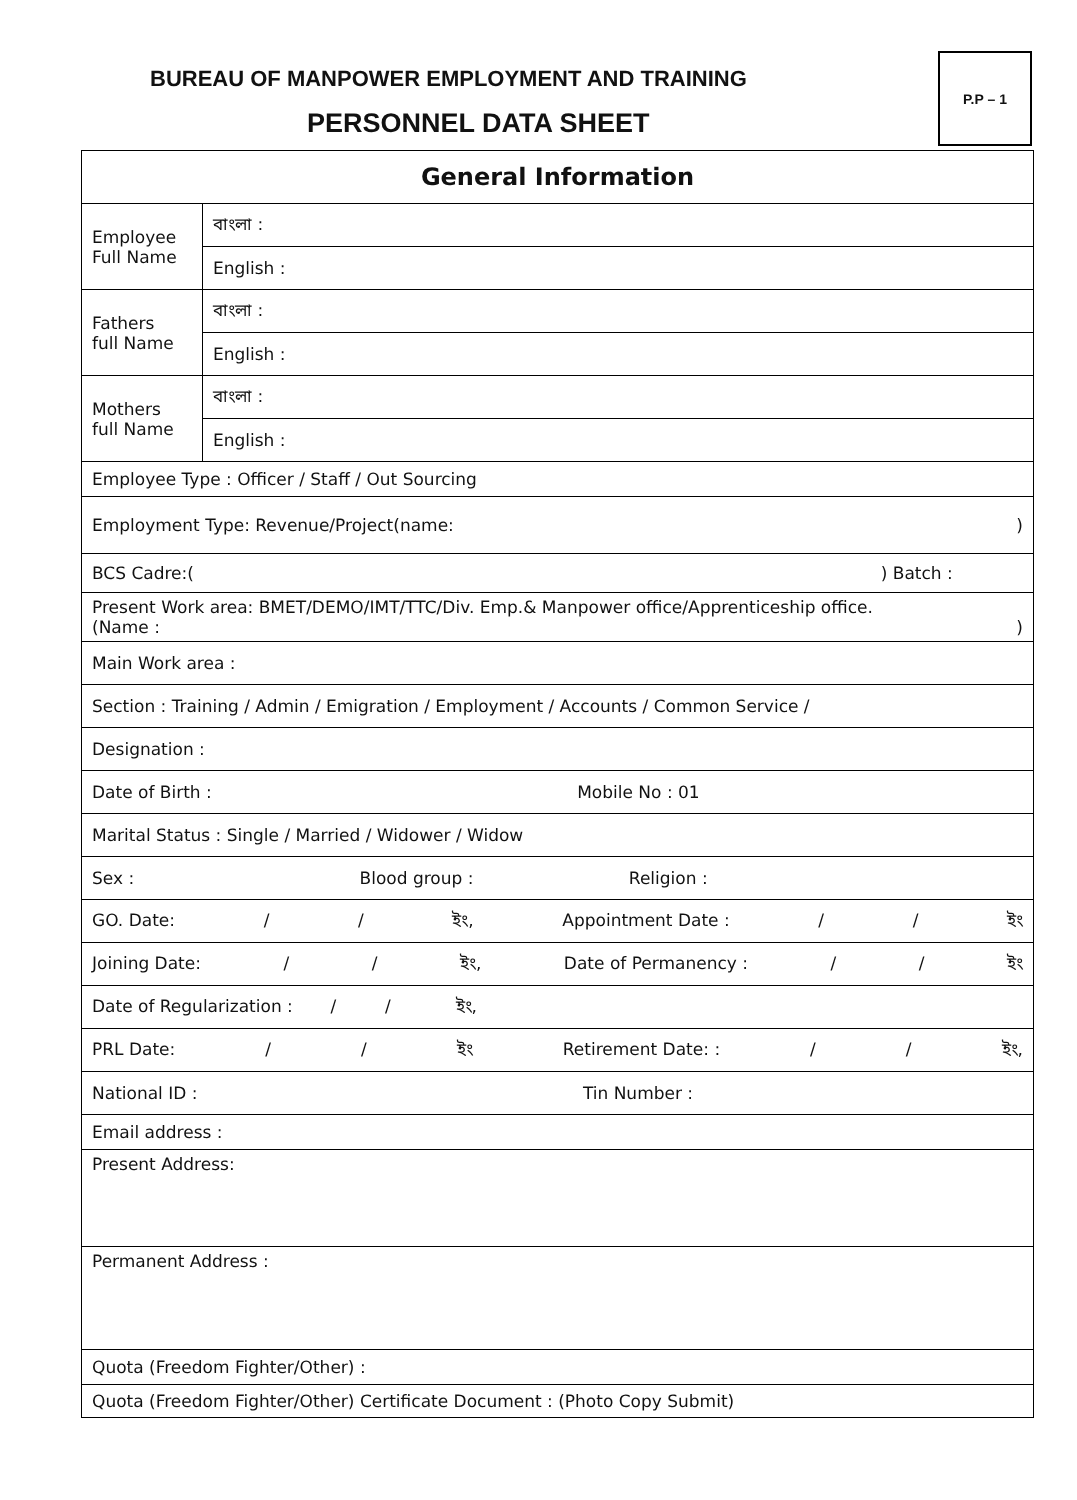BUREAU OF MANPOWER EMPLOYMENT AND TRAINING
PERSONNEL DATA SHEET
P.P – 1
| General Information | |
| Employee Full Name | বাংলা : |
| | English : |
| Fathers full Name | বাংলা : |
| | English : |
| Mothers full Name | বাংলা : |
| | English : |
| Employee Type : Officer / Staff / Out Sourcing | |
| Employment Type: Revenue/Project(name: ) | |
| BCS Cadre:( ) Batch : | |
| Present Work area: BMET/DEMO/IMT/TTC/Div. Emp.& Manpower office/Apprenticeship office. (Name : ) | |
| Main Work area : | |
| Section : Training / Admin / Emigration / Employment / Accounts / Common Service / | |
| Designation : | |
| Date of Birth : Mobile No : 01 | |
| Marital Status : Single / Married / Widower / Widow | |
| Sex : Blood group : Religion : | |
| GO. Date: / / ইং, Appointment Date : / / ইং | |
| Joining Date: / / ইং, Date of Permanency : / / ইং | |
| Date of Regularization : / / ইং, | |
| PRL Date: / / ইং Retirement Date: : / / ইং, | |
| National ID : Tin Number : | |
| Email address : | |
| Present Address: | |
| Permanent Address : | |
| Quota (Freedom Fighter/Other) : | |
| Quota (Freedom Fighter/Other) Certificate Document : (Photo Copy Submit) | |